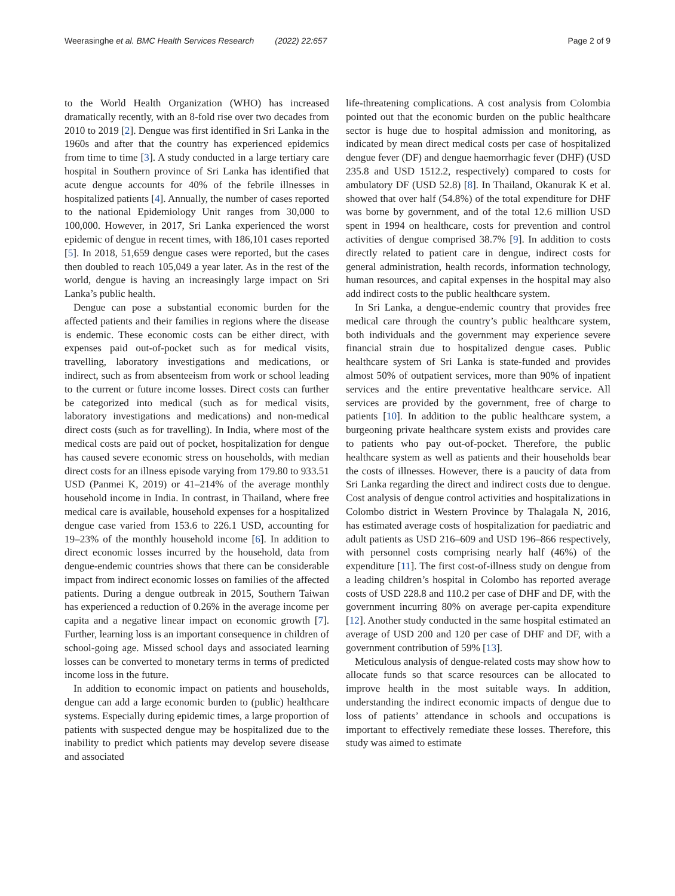Weerasinghe et al. BMC Health Services Research (2022) 22:657 Page 2 of 9
to the World Health Organization (WHO) has increased dramatically recently, with an 8-fold rise over two decades from 2010 to 2019 [2]. Dengue was first identified in Sri Lanka in the 1960s and after that the country has experienced epidemics from time to time [3]. A study conducted in a large tertiary care hospital in Southern province of Sri Lanka has identified that acute dengue accounts for 40% of the febrile illnesses in hospitalized patients [4]. Annually, the number of cases reported to the national Epidemiology Unit ranges from 30,000 to 100,000. However, in 2017, Sri Lanka experienced the worst epidemic of dengue in recent times, with 186,101 cases reported [5]. In 2018, 51,659 dengue cases were reported, but the cases then doubled to reach 105,049 a year later. As in the rest of the world, dengue is having an increasingly large impact on Sri Lanka’s public health.
Dengue can pose a substantial economic burden for the affected patients and their families in regions where the disease is endemic. These economic costs can be either direct, with expenses paid out-of-pocket such as for medical visits, travelling, laboratory investigations and medications, or indirect, such as from absenteeism from work or school leading to the current or future income losses. Direct costs can further be categorized into medical (such as for medical visits, laboratory investigations and medications) and non-medical direct costs (such as for travelling). In India, where most of the medical costs are paid out of pocket, hospitalization for dengue has caused severe economic stress on households, with median direct costs for an illness episode varying from 179.80 to 933.51 USD (Panmei K, 2019) or 41–214% of the average monthly household income in India. In contrast, in Thailand, where free medical care is available, household expenses for a hospitalized dengue case varied from 153.6 to 226.1 USD, accounting for 19–23% of the monthly household income [6]. In addition to direct economic losses incurred by the household, data from dengue-endemic countries shows that there can be considerable impact from indirect economic losses on families of the affected patients. During a dengue outbreak in 2015, Southern Taiwan has experienced a reduction of 0.26% in the average income per capita and a negative linear impact on economic growth [7]. Further, learning loss is an important consequence in children of school-going age. Missed school days and associated learning losses can be converted to monetary terms in terms of predicted income loss in the future.
In addition to economic impact on patients and households, dengue can add a large economic burden to (public) healthcare systems. Especially during epidemic times, a large proportion of patients with suspected dengue may be hospitalized due to the inability to predict which patients may develop severe disease and associated
life-threatening complications. A cost analysis from Colombia pointed out that the economic burden on the public healthcare sector is huge due to hospital admission and monitoring, as indicated by mean direct medical costs per case of hospitalized dengue fever (DF) and dengue haemorrhagic fever (DHF) (USD 235.8 and USD 1512.2, respectively) compared to costs for ambulatory DF (USD 52.8) [8]. In Thailand, Okanurak K et al. showed that over half (54.8%) of the total expenditure for DHF was borne by government, and of the total 12.6 million USD spent in 1994 on healthcare, costs for prevention and control activities of dengue comprised 38.7% [9]. In addition to costs directly related to patient care in dengue, indirect costs for general administration, health records, information technology, human resources, and capital expenses in the hospital may also add indirect costs to the public healthcare system.
In Sri Lanka, a dengue-endemic country that provides free medical care through the country’s public healthcare system, both individuals and the government may experience severe financial strain due to hospitalized dengue cases. Public healthcare system of Sri Lanka is state-funded and provides almost 50% of outpatient services, more than 90% of inpatient services and the entire preventative healthcare service. All services are provided by the government, free of charge to patients [10]. In addition to the public healthcare system, a burgeoning private healthcare system exists and provides care to patients who pay out-of-pocket. Therefore, the public healthcare system as well as patients and their households bear the costs of illnesses. However, there is a paucity of data from Sri Lanka regarding the direct and indirect costs due to dengue. Cost analysis of dengue control activities and hospitalizations in Colombo district in Western Province by Thalagala N, 2016, has estimated average costs of hospitalization for paediatric and adult patients as USD 216–609 and USD 196–866 respectively, with personnel costs comprising nearly half (46%) of the expenditure [11]. The first cost-of-illness study on dengue from a leading children’s hospital in Colombo has reported average costs of USD 228.8 and 110.2 per case of DHF and DF, with the government incurring 80% on average per-capita expenditure [12]. Another study conducted in the same hospital estimated an average of USD 200 and 120 per case of DHF and DF, with a government contribution of 59% [13].
Meticulous analysis of dengue-related costs may show how to allocate funds so that scarce resources can be allocated to improve health in the most suitable ways. In addition, understanding the indirect economic impacts of dengue due to loss of patients’ attendance in schools and occupations is important to effectively remediate these losses. Therefore, this study was aimed to estimate